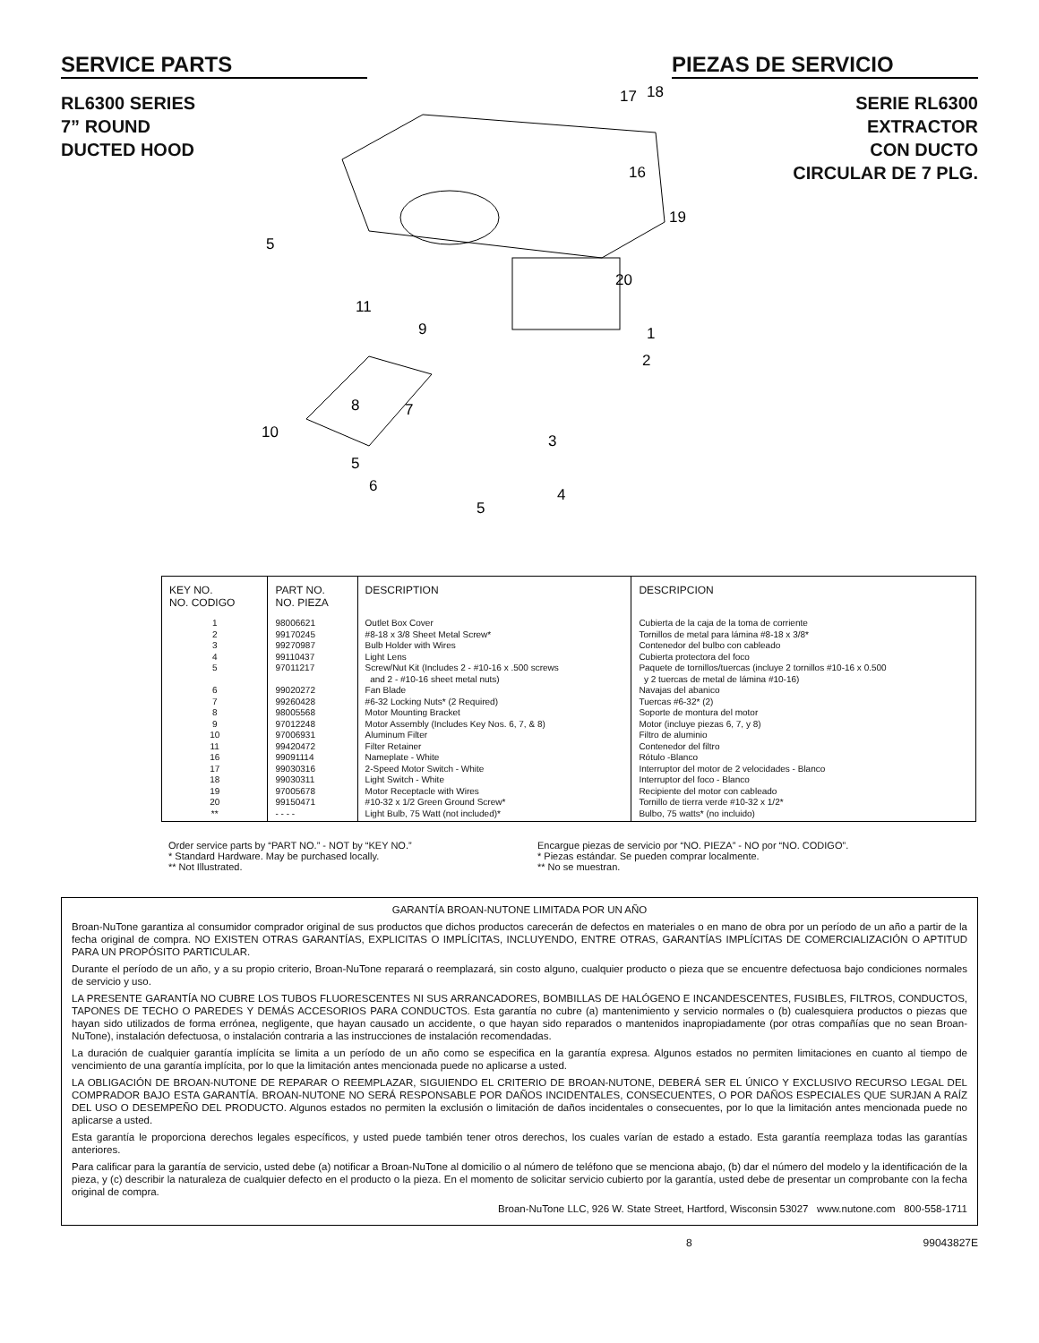SERVICE PARTS PIEZAS DE SERVICIO
RL6300 SERIES
7” ROUND
DUCTED HOOD
17
18
16
19
20
1
2
3
4
5
5
11
9
8
7
10
5
6
SERIE RL6300
EXTRACTOR
CON DUCTO
CIRCULAR DE 7 PLG.
| KEY NO. NO. CODIGO | PART NO. NO. PIEZA | DESCRIPTION | DESCRIPCION |
| --- | --- | --- | --- |
| 1 2 3 4 5 6 7 8 9 10 11 16 17 18 19 20 ** | 98006621 99170245 99270987 99110437 97011217 99020272 99260428 98005568 97012248 97006931 99420472 99091114 99030316 99030311 97005678 99150471 - - - - | Outlet Box Cover #8-18 x 3/8 Sheet Metal Screw* Bulb Holder with Wires Light Lens Screw/Nut Kit (Includes 2 - #10-16 x .500 screws and 2 - #10-16 sheet metal nuts) Fan Blade #6-32 Locking Nuts* (2 Required) Motor Mounting Bracket Motor Assembly (Includes Key Nos. 6, 7, & 8) Aluminum Filter Filter Retainer Nameplate - White 2-Speed Motor Switch - White Light Switch - White Motor Receptacle with Wires #10-32 x 1/2 Green Ground Screw* Light Bulb, 75 Watt (not included)* | Cubierta de la caja de la toma de corriente Tornillos de metal para lámina #8-18 x 3/8* Contenedor del bulbo con cableado Cubierta protectora del foco Paquete de tornillos/tuercas (incluye 2 tornillos #10-16 x 0.500 y 2 tuercas de metal de lámina #10-16) Navajas del abanico Tuercas #6-32* (2) Soporte de montura del motor Motor (incluye piezas 6, 7, y 8) Filtro de aluminio Contenedor del filtro Rótulo -Blanco Interruptor del motor de 2 velocidades - Blanco Interruptor del foco - Blanco Recipiente del motor con cableado Tornillo de tierra verde #10-32 x 1/2* Bulbo, 75 watts* (no incluido) |
Order service parts by “PART NO.” - NOT by “KEY NO.”
* Standard Hardware. May be purchased locally.
** Not Illustrated.
Encargue piezas de servicio por “NO. PIEZA” - NO por “NO. CODIGO”.
* Piezas estándar. Se pueden comprar localmente.
** No se muestran.
GARANTÍA BROAN-NUTONE LIMITADA POR UN AÑO
Broan-NuTone garantiza al consumidor comprador original de sus productos que dichos productos carecerán de defectos en materiales o en mano de obra por un período de un año a partir de la fecha original de compra. NO EXISTEN OTRAS GARANTÍAS, EXPLICITAS O IMPLÍCITAS, INCLUYENDO, ENTRE OTRAS, GARANTÍAS IMPLÍCITAS DE COMERCIALIZACIÓN O APTITUD PARA UN PROPÓSITO PARTICULAR.
Durante el período de un año, y a su propio criterio, Broan-NuTone reparará o reemplazará, sin costo alguno, cualquier producto o pieza que se encuentre defectuosa bajo condiciones normales de servicio y uso.
LA PRESENTE GARANTÍA NO CUBRE LOS TUBOS FLUORESCENTES NI SUS ARRANCADORES, BOMBILLAS DE HALÓGENO E INCANDESCENTES, FUSIBLES, FILTROS, CONDUCTOS, TAPONES DE TECHO O PAREDES Y DEMÁS ACCESORIOS PARA CONDUCTOS. Esta garantía no cubre (a) mantenimiento y servicio normales o (b) cualesquiera productos o piezas que hayan sido utilizados de forma errónea, negligente, que hayan causado un accidente, o que hayan sido reparados o mantenidos inapropiadamente (por otras compañías que no sean Broan-NuTone), instalación defectuosa, o instalación contraria a las instrucciones de instalación recomendadas.
La duración de cualquier garantía implícita se limita a un período de un año como se especifica en la garantía expresa. Algunos estados no permiten limitaciones en cuanto al tiempo de vencimiento de una garantía implícita, por lo que la limitación antes mencionada puede no aplicarse a usted.
LA OBLIGACIÓN DE BROAN-NUTONE DE REPARAR O REEMPLAZAR, SIGUIENDO EL CRITERIO DE BROAN-NUTONE, DEBERÁ SER EL ÚNICO Y EXCLUSIVO RECURSO LEGAL DEL COMPRADOR BAJO ESTA GARANTÍA. BROAN-NUTONE NO SERÁ RESPONSABLE POR DAÑOS INCIDENTALES, CONSECUENTES, O POR DAÑOS ESPECIALES QUE SURJAN A RAÍZ DEL USO O DESEMPEÑO DEL PRODUCTO. Algunos estados no permiten la exclusión o limitación de daños incidentales o consecuentes, por lo que la limitación antes mencionada puede no aplicarse a usted.
Esta garantía le proporciona derechos legales específicos, y usted puede también tener otros derechos, los cuales varían de estado a estado. Esta garantía reemplaza todas las garantías anteriores.
Para calificar para la garantía de servicio, usted debe (a) notificar a Broan-NuTone al domicilio o al número de teléfono que se menciona abajo, (b) dar el número del modelo y la identificación de la pieza, y (c) describir la naturaleza de cualquier defecto en el producto o la pieza. En el momento de solicitar servicio cubierto por la garantía, usted debe de presentar un comprobante con la fecha original de compra.
Broan-NuTone LLC, 926 W. State Street, Hartford, Wisconsin 53027 www.nutone.com 800-558-1711
8 99043827E